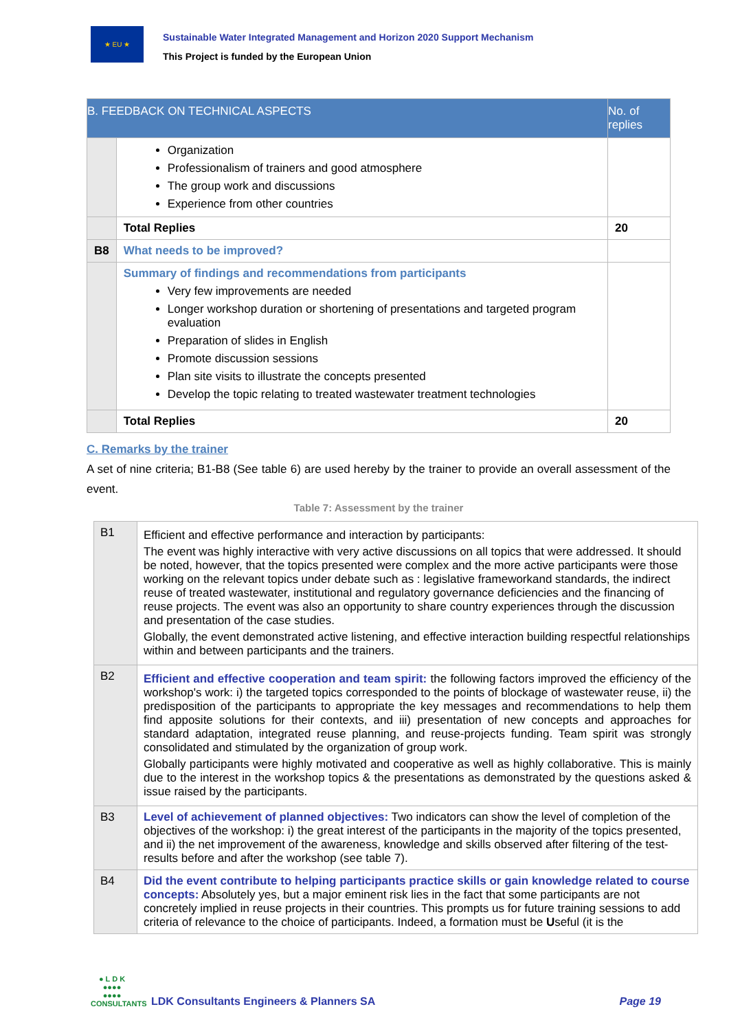★ EU ★
Sustainable Water Integrated Management and Horizon 2020 Support Mechanism
This Project is funded by the European Union
| B. FEEDBACK ON TECHNICAL ASPECTS | | No. of replies |
| --- | --- | --- |
| | Organization Professionalism of trainers and good atmosphere The group work and discussions Experience from other countries | |
| | Total Replies | 20 |
| B8 | What needs to be improved? | |
| | Summary of findings and recommendations from participants Very few improvements are needed Longer workshop duration or shortening of presentations and targeted program evaluation Preparation of slides in English Promote discussion sessions Plan site visits to illustrate the concepts presented Develop the topic relating to treated wastewater treatment technologies | |
| | Total Replies | 20 |
C. Remarks by the trainer
A set of nine criteria; B1-B8 (See table 6) are used hereby by the trainer to provide an overall assessment of the event.
Table 7: Assessment by the trainer
| B1 | Efficient and effective performance and interaction by participants: The event was highly interactive with very active discussions on all topics that were addressed. It should be noted, however, that the topics presented were complex and the more active participants were those working on the relevant topics under debate such as : legislative frameworkand standards, the indirect reuse of treated wastewater, institutional and regulatory governance deficiencies and the financing of reuse projects. The event was also an opportunity to share country experiences through the discussion and presentation of the case studies. Globally, the event demonstrated active listening, and effective interaction building respectful relationships within and between participants and the trainers. |
| B2 | Efficient and effective cooperation and team spirit: the following factors improved the efficiency of the workshop's work: i) the targeted topics corresponded to the points of blockage of wastewater reuse, ii) the predisposition of the participants to appropriate the key messages and recommendations to help them find apposite solutions for their contexts, and iii) presentation of new concepts and approaches for standard adaptation, integrated reuse planning, and reuse-projects funding. Team spirit was strongly consolidated and stimulated by the organization of group work. Globally participants were highly motivated and cooperative as well as highly collaborative. This is mainly due to the interest in the workshop topics & the presentations as demonstrated by the questions asked & issue raised by the participants. |
| B3 | Level of achievement of planned objectives: Two indicators can show the level of completion of the objectives of the workshop: i) the great interest of the participants in the majority of the topics presented, and ii) the net improvement of the awareness, knowledge and skills observed after filtering of the test-results before and after the workshop (see table 7). |
| B4 | Did the event contribute to helping participants practice skills or gain knowledge related to course concepts: Absolutely yes, but a major eminent risk lies in the fact that some participants are not concretely implied in reuse projects in their countries. This prompts us for future training sessions to add criteria of relevance to the choice of participants. Indeed, a formation must be U seful (it is the |
● L D K
●●●●
●●●●
CONSULTANTS
LDK Consultants Engineers & Planners SA
Page 19